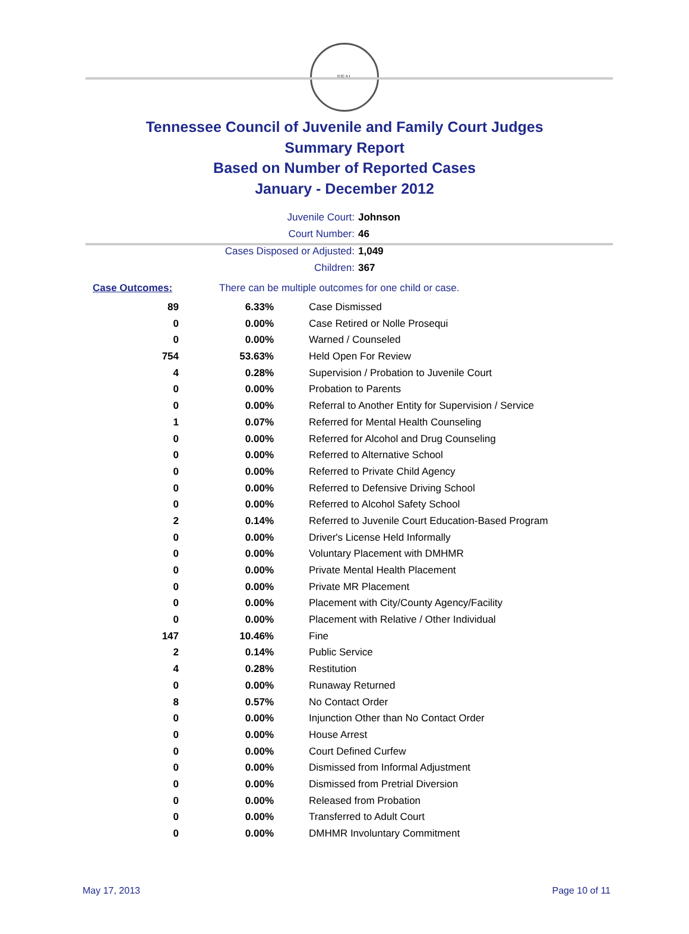SEAL
Tennessee Council of Juvenile and Family Court Judges
Summary Report
Based on Number of Reported Cases
January - December 2012
Juvenile Court: Johnson
Court Number: 46
Cases Disposed or Adjusted: 1,049
Children: 367
Case Outcomes: There can be multiple outcomes for one child or case.
| 89 | 6.33% | Case Dismissed |
| 0 | 0.00% | Case Retired or Nolle Prosequi |
| 0 | 0.00% | Warned / Counseled |
| 754 | 53.63% | Held Open For Review |
| 4 | 0.28% | Supervision / Probation to Juvenile Court |
| 0 | 0.00% | Probation to Parents |
| 0 | 0.00% | Referral to Another Entity for Supervision / Service |
| 1 | 0.07% | Referred for Mental Health Counseling |
| 0 | 0.00% | Referred for Alcohol and Drug Counseling |
| 0 | 0.00% | Referred to Alternative School |
| 0 | 0.00% | Referred to Private Child Agency |
| 0 | 0.00% | Referred to Defensive Driving School |
| 0 | 0.00% | Referred to Alcohol Safety School |
| 2 | 0.14% | Referred to Juvenile Court Education-Based Program |
| 0 | 0.00% | Driver's License Held Informally |
| 0 | 0.00% | Voluntary Placement with DMHMR |
| 0 | 0.00% | Private Mental Health Placement |
| 0 | 0.00% | Private MR Placement |
| 0 | 0.00% | Placement with City/County Agency/Facility |
| 0 | 0.00% | Placement with Relative / Other Individual |
| 147 | 10.46% | Fine |
| 2 | 0.14% | Public Service |
| 4 | 0.28% | Restitution |
| 0 | 0.00% | Runaway Returned |
| 8 | 0.57% | No Contact Order |
| 0 | 0.00% | Injunction Other than No Contact Order |
| 0 | 0.00% | House Arrest |
| 0 | 0.00% | Court Defined Curfew |
| 0 | 0.00% | Dismissed from Informal Adjustment |
| 0 | 0.00% | Dismissed from Pretrial Diversion |
| 0 | 0.00% | Released from Probation |
| 0 | 0.00% | Transferred to Adult Court |
| 0 | 0.00% | DMHMR Involuntary Commitment |
May 17, 2013 Page 10 of 11